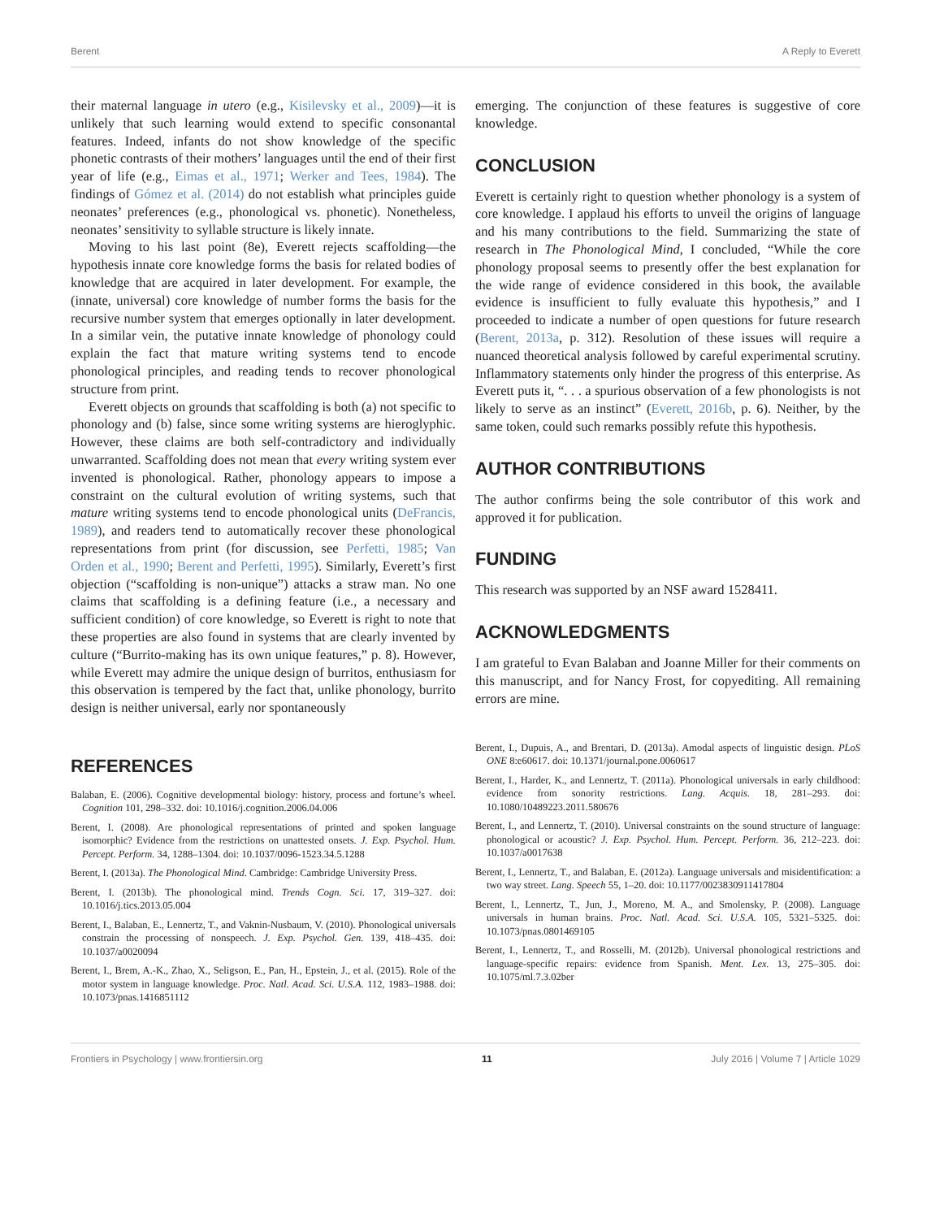Berent A Reply to Everett
their maternal language in utero (e.g., Kisilevsky et al., 2009)—it is unlikely that such learning would extend to specific consonantal features. Indeed, infants do not show knowledge of the specific phonetic contrasts of their mothers’ languages until the end of their first year of life (e.g., Eimas et al., 1971; Werker and Tees, 1984). The findings of Gómez et al. (2014) do not establish what principles guide neonates’ preferences (e.g., phonological vs. phonetic). Nonetheless, neonates’ sensitivity to syllable structure is likely innate.
Moving to his last point (8e), Everett rejects scaffolding—the hypothesis innate core knowledge forms the basis for related bodies of knowledge that are acquired in later development. For example, the (innate, universal) core knowledge of number forms the basis for the recursive number system that emerges optionally in later development. In a similar vein, the putative innate knowledge of phonology could explain the fact that mature writing systems tend to encode phonological principles, and reading tends to recover phonological structure from print.
Everett objects on grounds that scaffolding is both (a) not specific to phonology and (b) false, since some writing systems are hieroglyphic. However, these claims are both self-contradictory and individually unwarranted. Scaffolding does not mean that every writing system ever invented is phonological. Rather, phonology appears to impose a constraint on the cultural evolution of writing systems, such that mature writing systems tend to encode phonological units (DeFrancis, 1989), and readers tend to automatically recover these phonological representations from print (for discussion, see Perfetti, 1985; Van Orden et al., 1990; Berent and Perfetti, 1995). Similarly, Everett’s first objection (“scaffolding is non-unique”) attacks a straw man. No one claims that scaffolding is a defining feature (i.e., a necessary and sufficient condition) of core knowledge, so Everett is right to note that these properties are also found in systems that are clearly invented by culture (“Burrito-making has its own unique features,” p. 8). However, while Everett may admire the unique design of burritos, enthusiasm for this observation is tempered by the fact that, unlike phonology, burrito design is neither universal, early nor spontaneously
emerging. The conjunction of these features is suggestive of core knowledge.
CONCLUSION
Everett is certainly right to question whether phonology is a system of core knowledge. I applaud his efforts to unveil the origins of language and his many contributions to the field. Summarizing the state of research in The Phonological Mind, I concluded, “While the core phonology proposal seems to presently offer the best explanation for the wide range of evidence considered in this book, the available evidence is insufficient to fully evaluate this hypothesis,” and I proceeded to indicate a number of open questions for future research (Berent, 2013a, p. 312). Resolution of these issues will require a nuanced theoretical analysis followed by careful experimental scrutiny. Inflammatory statements only hinder the progress of this enterprise. As Everett puts it, “. . . a spurious observation of a few phonologists is not likely to serve as an instinct” (Everett, 2016b, p. 6). Neither, by the same token, could such remarks possibly refute this hypothesis.
AUTHOR CONTRIBUTIONS
The author confirms being the sole contributor of this work and approved it for publication.
FUNDING
This research was supported by an NSF award 1528411.
ACKNOWLEDGMENTS
I am grateful to Evan Balaban and Joanne Miller for their comments on this manuscript, and for Nancy Frost, for copyediting. All remaining errors are mine.
REFERENCES
Balaban, E. (2006). Cognitive developmental biology: history, process and fortune’s wheel. Cognition 101, 298–332. doi: 10.1016/j.cognition.2006.04.006
Berent, I. (2008). Are phonological representations of printed and spoken language isomorphic? Evidence from the restrictions on unattested onsets. J. Exp. Psychol. Hum. Percept. Perform. 34, 1288–1304. doi: 10.1037/0096-1523.34.5.1288
Berent, I. (2013a). The Phonological Mind. Cambridge: Cambridge University Press.
Berent, I. (2013b). The phonological mind. Trends Cogn. Sci. 17, 319–327. doi: 10.1016/j.tics.2013.05.004
Berent, I., Balaban, E., Lennertz, T., and Vaknin-Nusbaum, V. (2010). Phonological universals constrain the processing of nonspeech. J. Exp. Psychol. Gen. 139, 418–435. doi: 10.1037/a0020094
Berent, I., Brem, A.-K., Zhao, X., Seligson, E., Pan, H., Epstein, J., et al. (2015). Role of the motor system in language knowledge. Proc. Natl. Acad. Sci. U.S.A. 112, 1983–1988. doi: 10.1073/pnas.1416851112
Berent, I., Dupuis, A., and Brentari, D. (2013a). Amodal aspects of linguistic design. PLoS ONE 8:e60617. doi: 10.1371/journal.pone.0060617
Berent, I., Harder, K., and Lennertz, T. (2011a). Phonological universals in early childhood: evidence from sonority restrictions. Lang. Acquis. 18, 281–293. doi: 10.1080/10489223.2011.580676
Berent, I., and Lennertz, T. (2010). Universal constraints on the sound structure of language: phonological or acoustic? J. Exp. Psychol. Hum. Percept. Perform. 36, 212–223. doi: 10.1037/a0017638
Berent, I., Lennertz, T., and Balaban, E. (2012a). Language universals and misidentification: a two way street. Lang. Speech 55, 1–20. doi: 10.1177/0023830911417804
Berent, I., Lennertz, T., Jun, J., Moreno, M. A., and Smolensky, P. (2008). Language universals in human brains. Proc. Natl. Acad. Sci. U.S.A. 105, 5321–5325. doi: 10.1073/pnas.0801469105
Berent, I., Lennertz, T., and Rosselli, M. (2012b). Universal phonological restrictions and language-specific repairs: evidence from Spanish. Ment. Lex. 13, 275–305. doi: 10.1075/ml.7.3.02ber
Frontiers in Psychology | www.frontiersin.org 11 July 2016 | Volume 7 | Article 1029